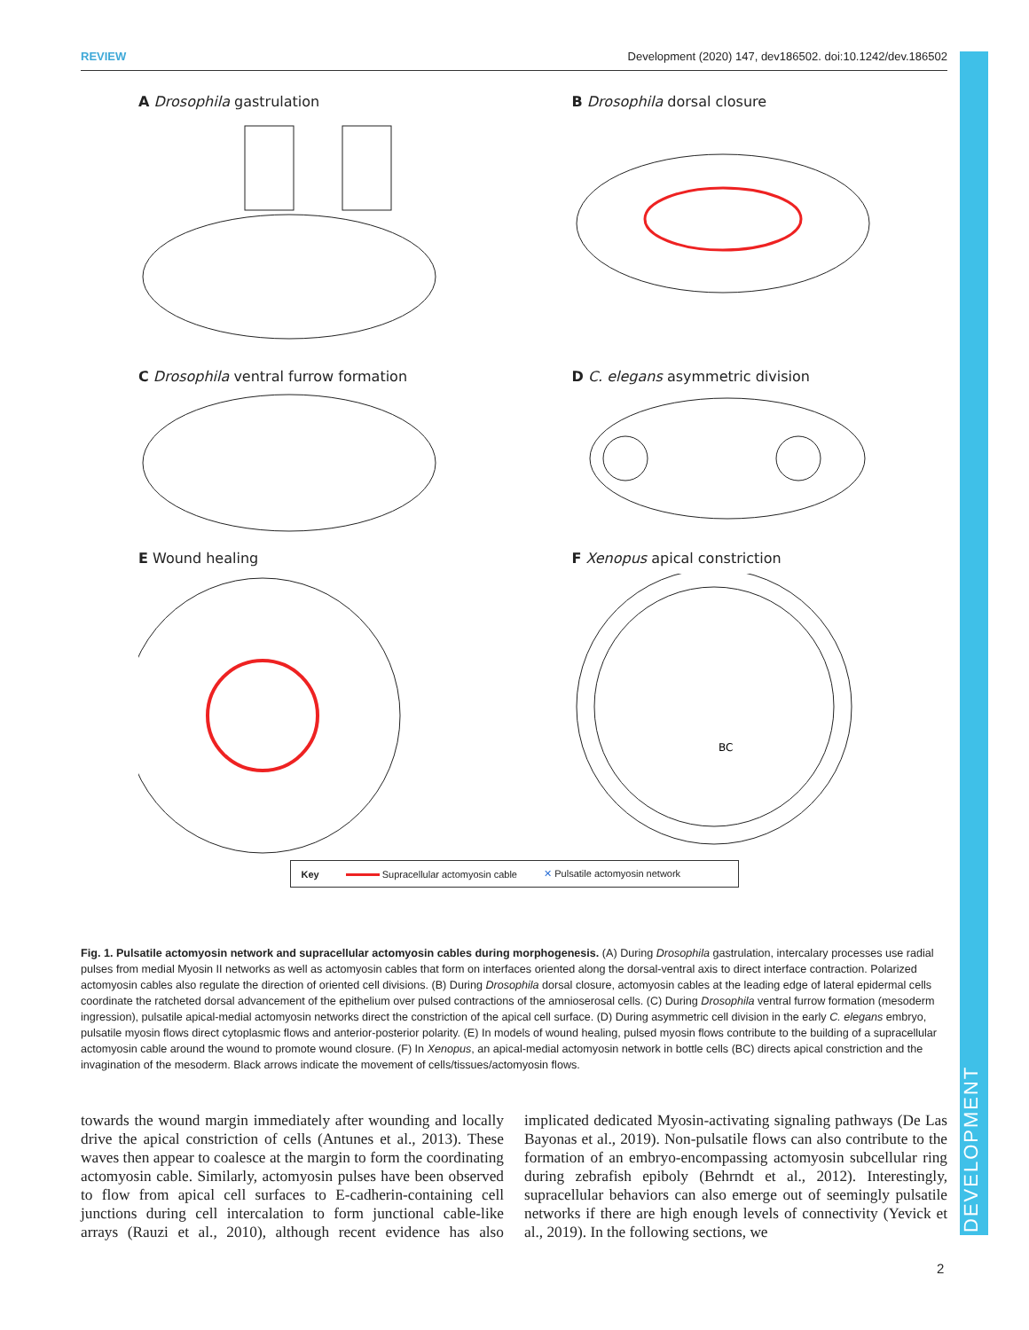DEVELOPMENT
REVIEW Development (2020) 147, dev186502. doi:10.1242/dev.186502
A Drosophila gastrulation
B Drosophila dorsal closure
C Drosophila ventral furrow formation
D C. elegans asymmetric division
E Wound healing
F Xenopus apical constriction
BC
Key Supracellular actomyosin cable ✕ Pulsatile actomyosin network
Fig. 1. Pulsatile actomyosin network and supracellular actomyosin cables during morphogenesis. (A) During Drosophila gastrulation, intercalary processes use radial pulses from medial Myosin II networks as well as actomyosin cables that form on interfaces oriented along the dorsal-ventral axis to direct interface contraction. Polarized actomyosin cables also regulate the direction of oriented cell divisions. (B) During Drosophila dorsal closure, actomyosin cables at the leading edge of lateral epidermal cells coordinate the ratcheted dorsal advancement of the epithelium over pulsed contractions of the amnioserosal cells. (C) During Drosophila ventral furrow formation (mesoderm ingression), pulsatile apical-medial actomyosin networks direct the constriction of the apical cell surface. (D) During asymmetric cell division in the early C. elegans embryo, pulsatile myosin flows direct cytoplasmic flows and anterior-posterior polarity. (E) In models of wound healing, pulsed myosin flows contribute to the building of a supracellular actomyosin cable around the wound to promote wound closure. (F) In Xenopus, an apical-medial actomyosin network in bottle cells (BC) directs apical constriction and the invagination of the mesoderm. Black arrows indicate the movement of cells/tissues/actomyosin flows.
towards the wound margin immediately after wounding and locally drive the apical constriction of cells (Antunes et al., 2013). These waves then appear to coalesce at the margin to form the coordinating actomyosin cable. Similarly, actomyosin pulses have been observed to flow from apical cell surfaces to E-cadherin-containing cell junctions during cell intercalation to form junctional cable-like arrays (Rauzi et al., 2010), although recent evidence has also implicated dedicated Myosin-activating signaling pathways (De Las Bayonas et al., 2019). Non-pulsatile flows can also contribute to the formation of an embryo-encompassing actomyosin subcellular ring during zebrafish epiboly (Behrndt et al., 2012). Interestingly, supracellular behaviors can also emerge out of seemingly pulsatile networks if there are high enough levels of connectivity (Yevick et al., 2019). In the following sections, we
2